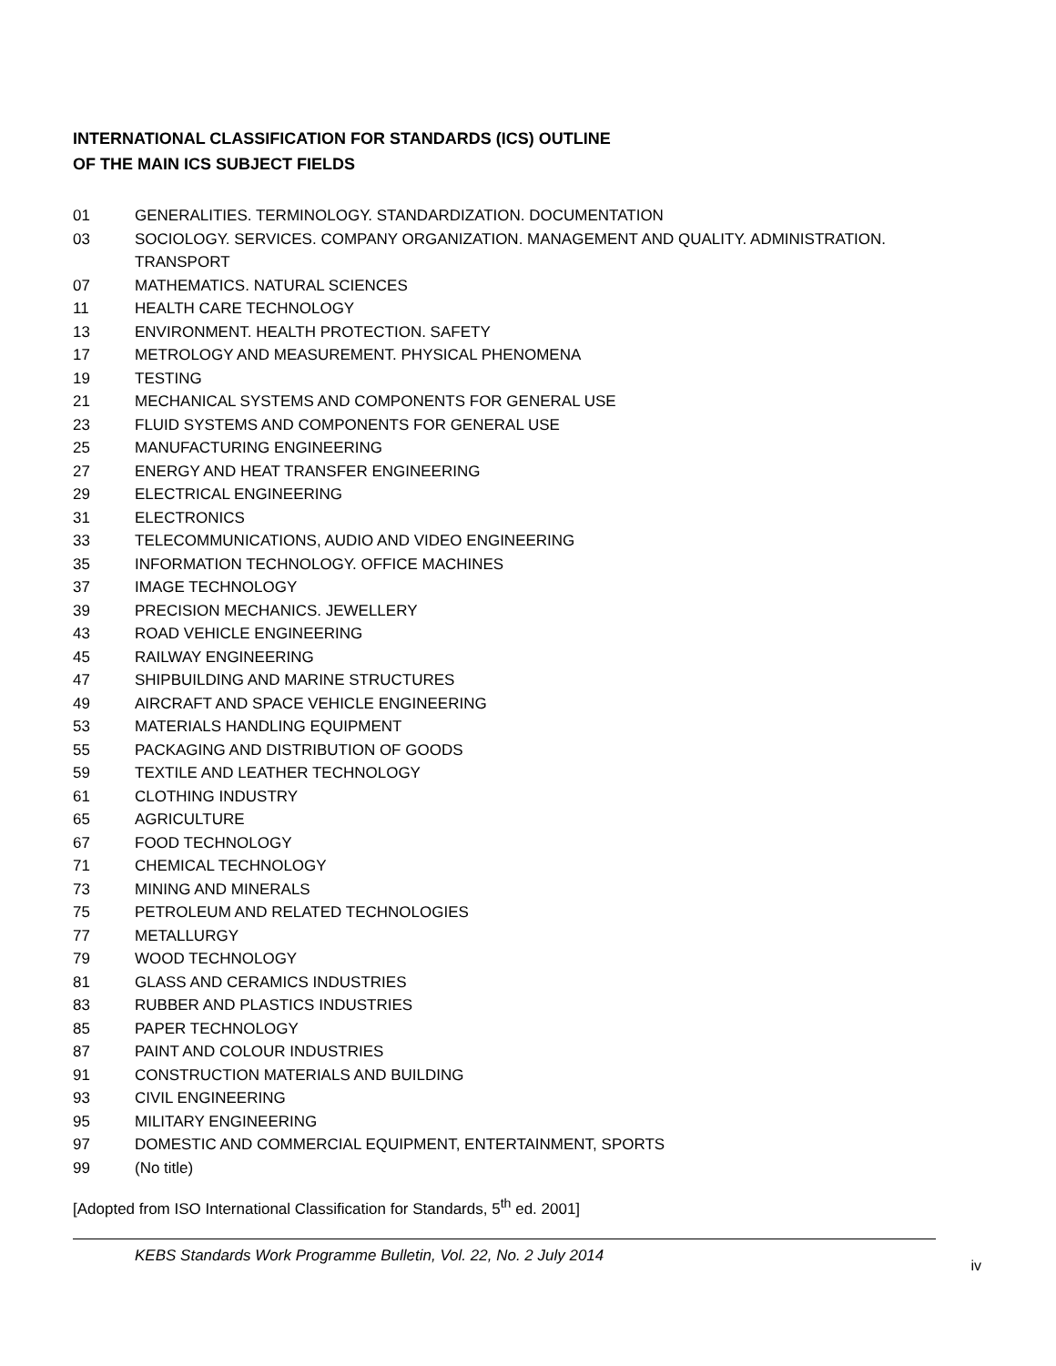INTERNATIONAL CLASSIFICATION FOR STANDARDS (ICS) OUTLINE
OF THE MAIN ICS SUBJECT FIELDS
01 GENERALITIES. TERMINOLOGY. STANDARDIZATION. DOCUMENTATION
03 SOCIOLOGY. SERVICES. COMPANY ORGANIZATION. MANAGEMENT AND QUALITY. ADMINISTRATION. TRANSPORT
07 MATHEMATICS. NATURAL SCIENCES
11 HEALTH CARE TECHNOLOGY
13 ENVIRONMENT. HEALTH PROTECTION. SAFETY
17 METROLOGY AND MEASUREMENT. PHYSICAL PHENOMENA
19 TESTING
21 MECHANICAL SYSTEMS AND COMPONENTS FOR GENERAL USE
23 FLUID SYSTEMS AND COMPONENTS FOR GENERAL USE
25 MANUFACTURING ENGINEERING
27 ENERGY AND HEAT TRANSFER ENGINEERING
29 ELECTRICAL ENGINEERING
31 ELECTRONICS
33 TELECOMMUNICATIONS, AUDIO AND VIDEO ENGINEERING
35 INFORMATION TECHNOLOGY. OFFICE MACHINES
37 IMAGE TECHNOLOGY
39 PRECISION MECHANICS. JEWELLERY
43 ROAD VEHICLE ENGINEERING
45 RAILWAY ENGINEERING
47 SHIPBUILDING AND MARINE STRUCTURES
49 AIRCRAFT AND SPACE VEHICLE ENGINEERING
53 MATERIALS HANDLING EQUIPMENT
55 PACKAGING AND DISTRIBUTION OF GOODS
59 TEXTILE AND LEATHER TECHNOLOGY
61 CLOTHING INDUSTRY
65 AGRICULTURE
67 FOOD TECHNOLOGY
71 CHEMICAL TECHNOLOGY
73 MINING AND MINERALS
75 PETROLEUM AND RELATED TECHNOLOGIES
77 METALLURGY
79 WOOD TECHNOLOGY
81 GLASS AND CERAMICS INDUSTRIES
83 RUBBER AND PLASTICS INDUSTRIES
85 PAPER TECHNOLOGY
87 PAINT AND COLOUR INDUSTRIES
91 CONSTRUCTION MATERIALS AND BUILDING
93 CIVIL ENGINEERING
95 MILITARY ENGINEERING
97 DOMESTIC AND COMMERCIAL EQUIPMENT, ENTERTAINMENT, SPORTS
99 (No title)
[Adopted from ISO International Classification for Standards, 5<sup>th</sup> ed. 2001]
KEBS Standards Work Programme Bulletin, Vol. 22, No. 2 July 2014 iv